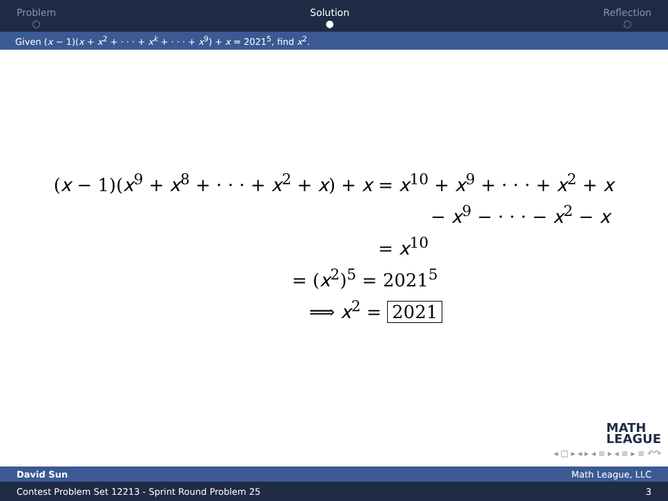Problem
○
Solution
●
Reflection
○
Given (x − 1)(x + x<sup>2</sup> + · · · + x<sup>k</sup> + · · · + x<sup>9</sup>) + x = 2021<sup>5</sup>, find x<sup>2</sup>.
(x − 1)(x<sup>9</sup> + x<sup>8</sup> + · · · + x<sup>2</sup> + x) + x
= x<sup>10</sup> + x<sup>9</sup> + · · · + x<sup>2</sup> + x
− x<sup>9</sup> − · · · − x<sup>2</sup> − x
= x<sup>10</sup>
= (x<sup>2</sup>)<sup>5</sup> = 2021<sup>5</sup>
⟹ x<sup>2</sup> = 2021
MATH
LEAGUE
◂ □ ▸ ◂ ▸ ◂ ≡ ▸ ◂ ≡ ▸ ≡ ↶↷
David Sun Math League, LLC
Contest Problem Set 12213 - Sprint Round Problem 25 3